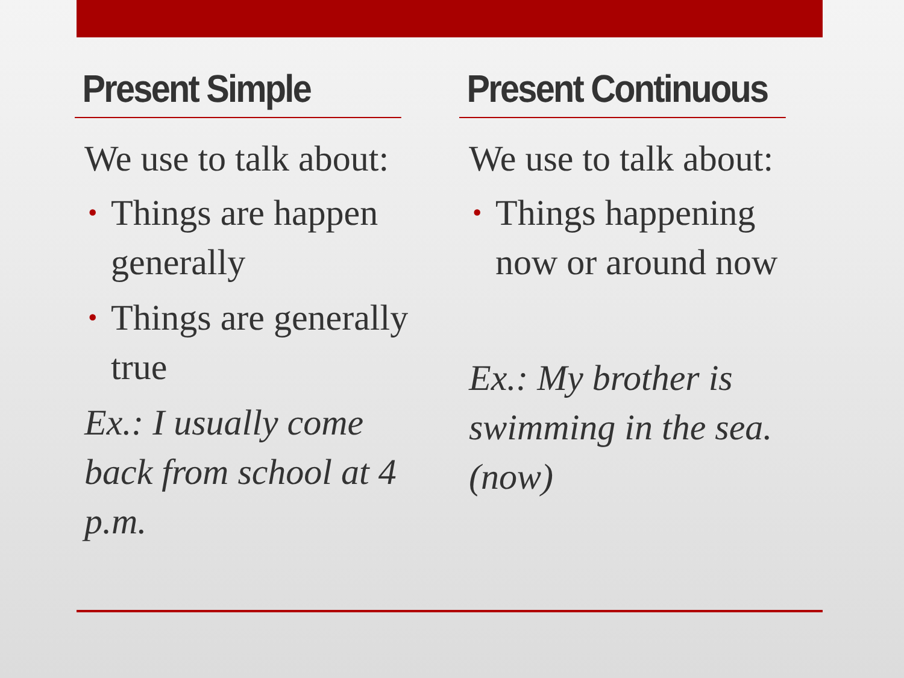Present Simple
We use to talk about:
• Things are happen generally
• Things are generally true
Ex.: I usually come back from school at 4 p.m.
Present Continuous
We use to talk about:
• Things happening now or around now
Ex.: My brother is swimming in the sea. (now)